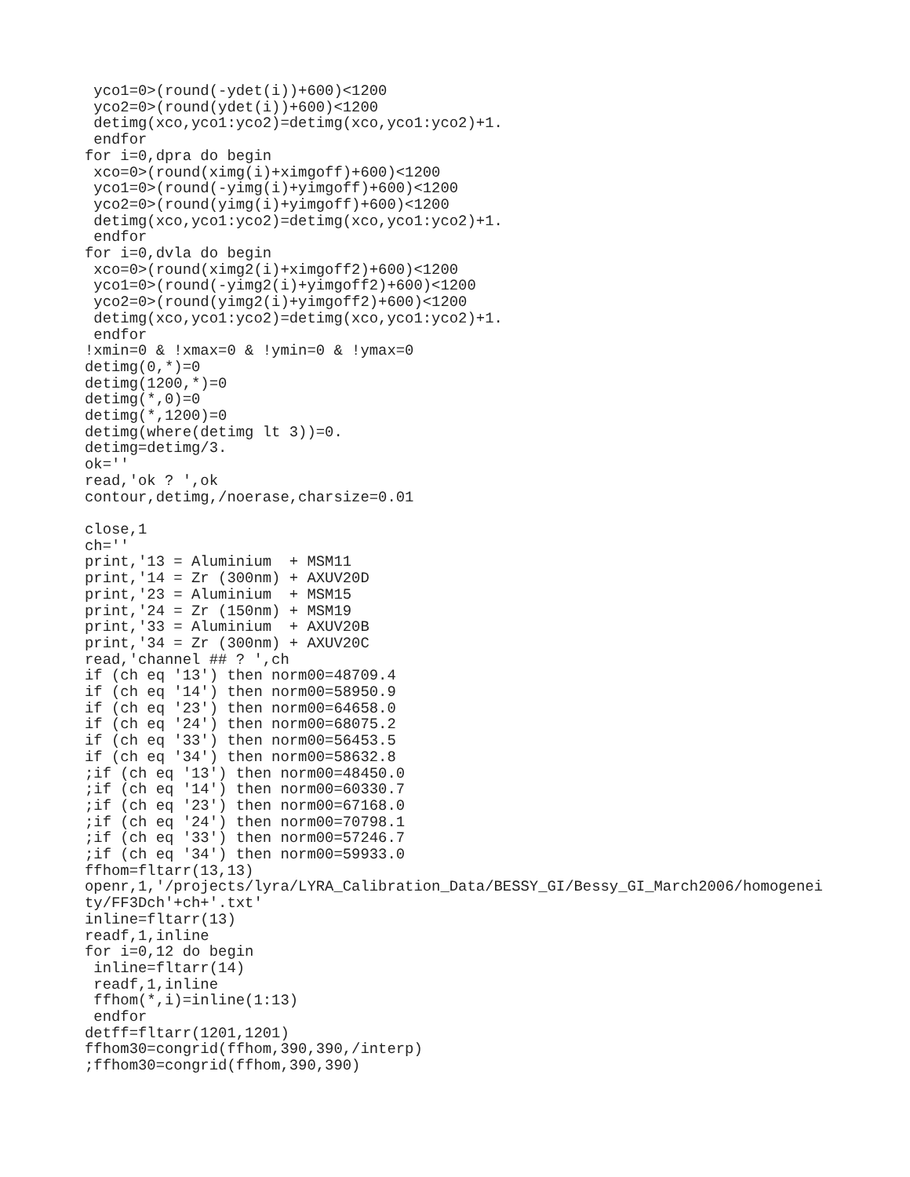yco1=0>(round(-ydet(i))+600)<1200
 yco2=0>(round(ydet(i))+600)<1200
 detimg(xco,yco1:yco2)=detimg(xco,yco1:yco2)+1.
 endfor
for i=0,dpra do begin
 xco=0>(round(ximg(i)+ximgoff)+600)<1200
 yco1=0>(round(-yimg(i)+yimgoff)+600)<1200
 yco2=0>(round(yimg(i)+yimgoff)+600)<1200
 detimg(xco,yco1:yco2)=detimg(xco,yco1:yco2)+1.
 endfor
for i=0,dvla do begin
 xco=0>(round(ximg2(i)+ximgoff2)+600)<1200
 yco1=0>(round(-yimg2(i)+yimgoff2)+600)<1200
 yco2=0>(round(yimg2(i)+yimgoff2)+600)<1200
 detimg(xco,yco1:yco2)=detimg(xco,yco1:yco2)+1.
 endfor
!xmin=0 & !xmax=0 & !ymin=0 & !ymax=0
detimg(0,*)=0
detimg(1200,*)=0
detimg(*,0)=0
detimg(*,1200)=0
detimg(where(detimg lt 3))=0.
detimg=detimg/3.
ok=''
read,'ok ? ',ok
contour,detimg,/noerase,charsize=0.01

close,1
ch=''
print,'13 = Aluminium  + MSM11
print,'14 = Zr (300nm) + AXUV20D
print,'23 = Aluminium  + MSM15
print,'24 = Zr (150nm) + MSM19
print,'33 = Aluminium  + AXUV20B
print,'34 = Zr (300nm) + AXUV20C
read,'channel ## ? ',ch
if (ch eq '13') then norm00=48709.4
if (ch eq '14') then norm00=58950.9
if (ch eq '23') then norm00=64658.0
if (ch eq '24') then norm00=68075.2
if (ch eq '33') then norm00=56453.5
if (ch eq '34') then norm00=58632.8
;if (ch eq '13') then norm00=48450.0
;if (ch eq '14') then norm00=60330.7
;if (ch eq '23') then norm00=67168.0
;if (ch eq '24') then norm00=70798.1
;if (ch eq '33') then norm00=57246.7
;if (ch eq '34') then norm00=59933.0
ffhom=fltarr(13,13)
openr,1,'/projects/lyra/LYRA_Calibration_Data/BESSY_GI/Bessy_GI_March2006/homogenei
ty/FF3Dch'+ch+'.txt'
inline=fltarr(13)
readf,1,inline
for i=0,12 do begin
 inline=fltarr(14)
 readf,1,inline
 ffhom(*,i)=inline(1:13)
 endfor
detff=fltarr(1201,1201)
ffhom30=congrid(ffhom,390,390,/interp)
;ffhom30=congrid(ffhom,390,390)